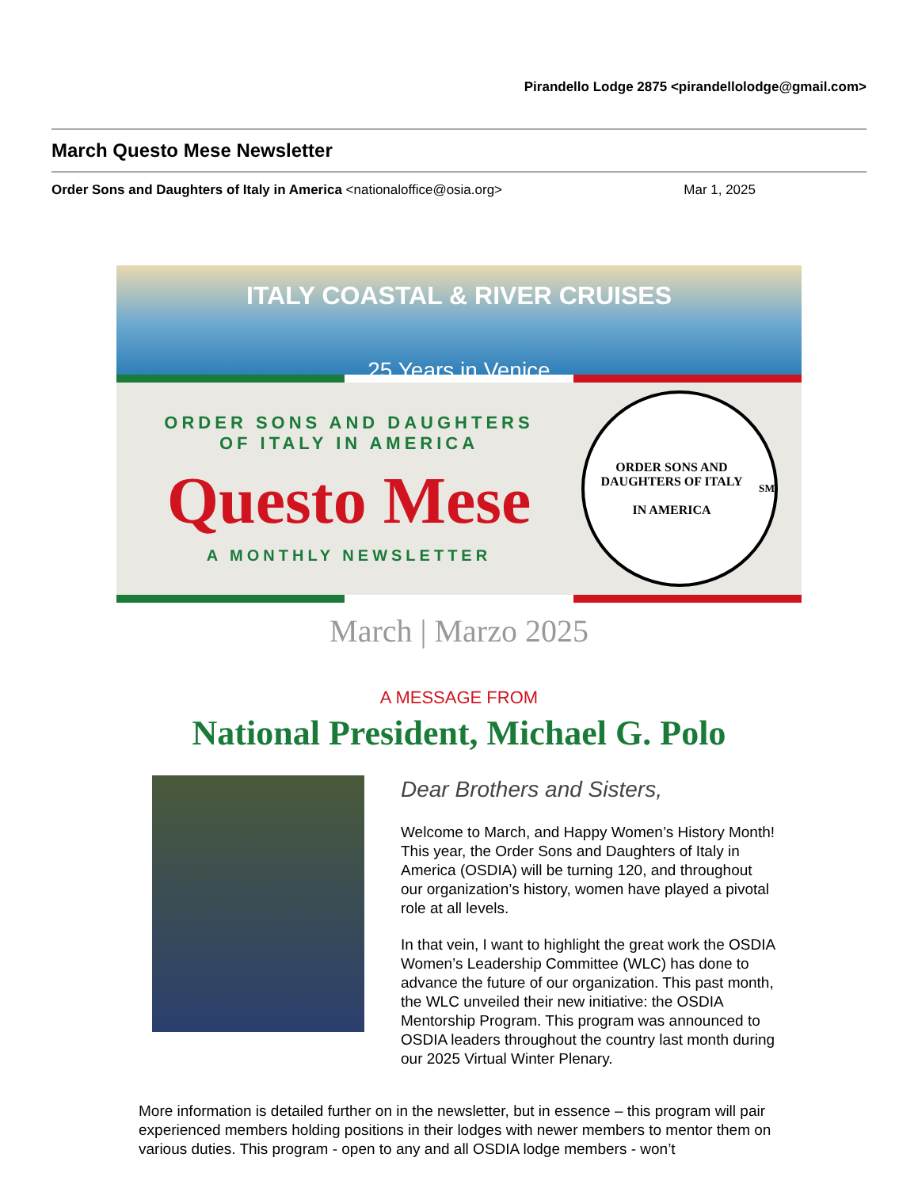Pirandello Lodge 2875 <pirandellolodge@gmail.com>
March Questo Mese Newsletter
Order Sons and Daughters of Italy in America <nationaloffice@osia.org> Mar 1, 2025
ITALY COASTAL & RIVER CRUISES
25 Years in Venice
ORDER SONS AND DAUGHTERS
OF ITALY IN AMERICA
Questo Mese
A MONTHLY NEWSLETTER
ORDER SONS AND DAUGHTERS OF ITALY
IN AMERICA <sup>SM</sup>
March | Marzo 2025
A MESSAGE FROM
National President, Michael G. Polo
Dear Brothers and Sisters,
Welcome to March, and Happy Women’s History Month! This year, the Order Sons and Daughters of Italy in America (OSDIA) will be turning 120, and throughout our organization’s history, women have played a pivotal role at all levels.
In that vein, I want to highlight the great work the OSDIA Women’s Leadership Committee (WLC) has done to advance the future of our organization. This past month, the WLC unveiled their new initiative: the OSDIA Mentorship Program. This program was announced to OSDIA leaders throughout the country last month during our 2025 Virtual Winter Plenary.
More information is detailed further on in the newsletter, but in essence – this program will pair experienced members holding positions in their lodges with newer members to mentor them on various duties. This program - open to any and all OSDIA lodge members - won’t